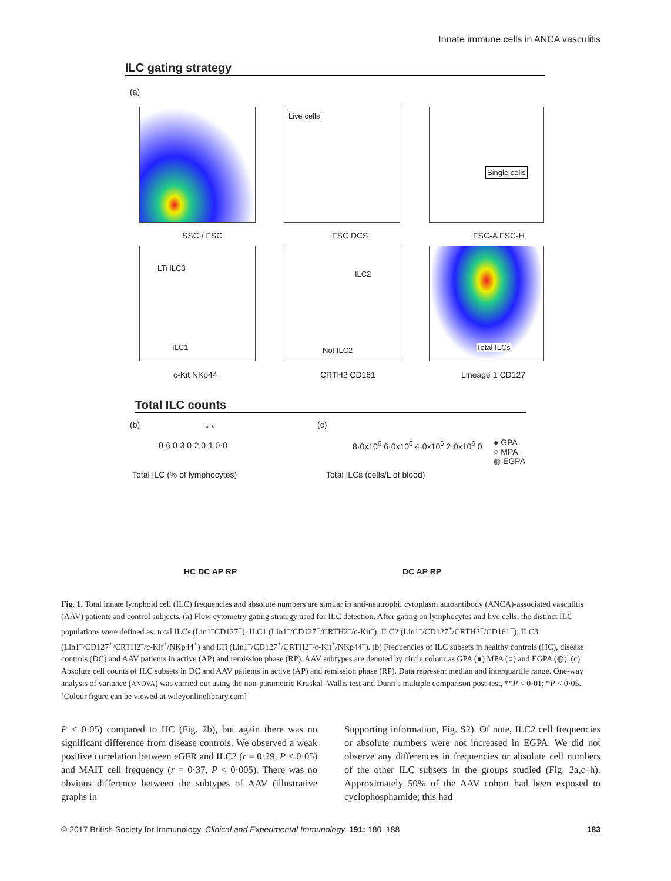Innate immune cells in ANCA vasculitis
ILC gating strategy
(a)
SSC / FSC
Live cells
FSC DCS
Single cells
FSC-A FSC-H
LTi ILC3
ILC1
c-Kit NKp44
ILC2
Not ILC2
CRTH2 CD161
Total ILCs
Lineage 1 CD127
Total ILC counts
(b) (c)
* *
0·6 0·3 0·2 0·1 0·0
Total ILC (% of lymphocytes)
HC DC AP RP
8·0x10<sup>6</sup> 6·0x10<sup>6</sup> 4·0x10<sup>6</sup> 2·0x10<sup>6</sup> 0
Total ILCs (cells/L of blood)
DC AP RP
● GPA
○ MPA
◍ EGPA
Fig. 1. Total innate lymphoid cell (ILC) frequencies and absolute numbers are similar in anti-neutrophil cytoplasm autoantibody (ANCA)-associated vasculitis (AAV) patients and control subjects. (a) Flow cytometry gating strategy used for ILC detection. After gating on lymphocytes and live cells, the distinct ILC populations were defined as: total ILCs (Lin1<sup>–</sup>CD127<sup>+</sup>); ILC1 (Lin1<sup>–</sup>/CD127<sup>+</sup>/CRTH2<sup>–</sup>/c-Kit<sup>–</sup>); ILC2 (Lin1<sup>–</sup>/CD127<sup>+</sup>/CRTH2<sup>+</sup>/CD161<sup>+</sup>); ILC3 (Lin1<sup>–</sup>/CD127<sup>+</sup>/CRTH2<sup>–</sup>/c-Kit<sup>+</sup>/NKp44<sup>+</sup>) and LTi (Lin1<sup>–</sup>/CD127<sup>+</sup>/CRTH2<sup>–</sup>/c-Kit<sup>+</sup>/NKp44<sup>–</sup>). (b) Frequencies of ILC subsets in healthy controls (HC), disease controls (DC) and AAV patients in active (AP) and remission phase (RP). AAV subtypes are denoted by circle colour as GPA (●) MPA (○) and EGPA (◍). (c) Absolute cell counts of ILC subsets in DC and AAV patients in active (AP) and remission phase (RP). Data represent median and interquartile range. One-way analysis of variance (ANOVA) was carried out using the non-parametric Kruskal–Wallis test and Dunn’s multiple comparison post-test, **P < 0·01; *P < 0·05. [Colour figure can be viewed at wileyonlinelibrary.com]
P < 0·05) compared to HC (Fig. 2b), but again there was no significant difference from disease controls. We observed a weak positive correlation between eGFR and ILC2 (r = 0·29, P < 0·05) and MAIT cell frequency (r = 0·37, P < 0·005). There was no obvious difference between the subtypes of AAV (illustrative graphs in
Supporting information, Fig. S2). Of note, ILC2 cell frequencies or absolute numbers were not increased in EGPA. We did not observe any differences in frequencies or absolute cell numbers of the other ILC subsets in the groups studied (Fig. 2a,c–h). Approximately 50% of the AAV cohort had been exposed to cyclophosphamide; this had
© 2017 British Society for Immunology, Clinical and Experimental Immunology, 191: 180–188 183